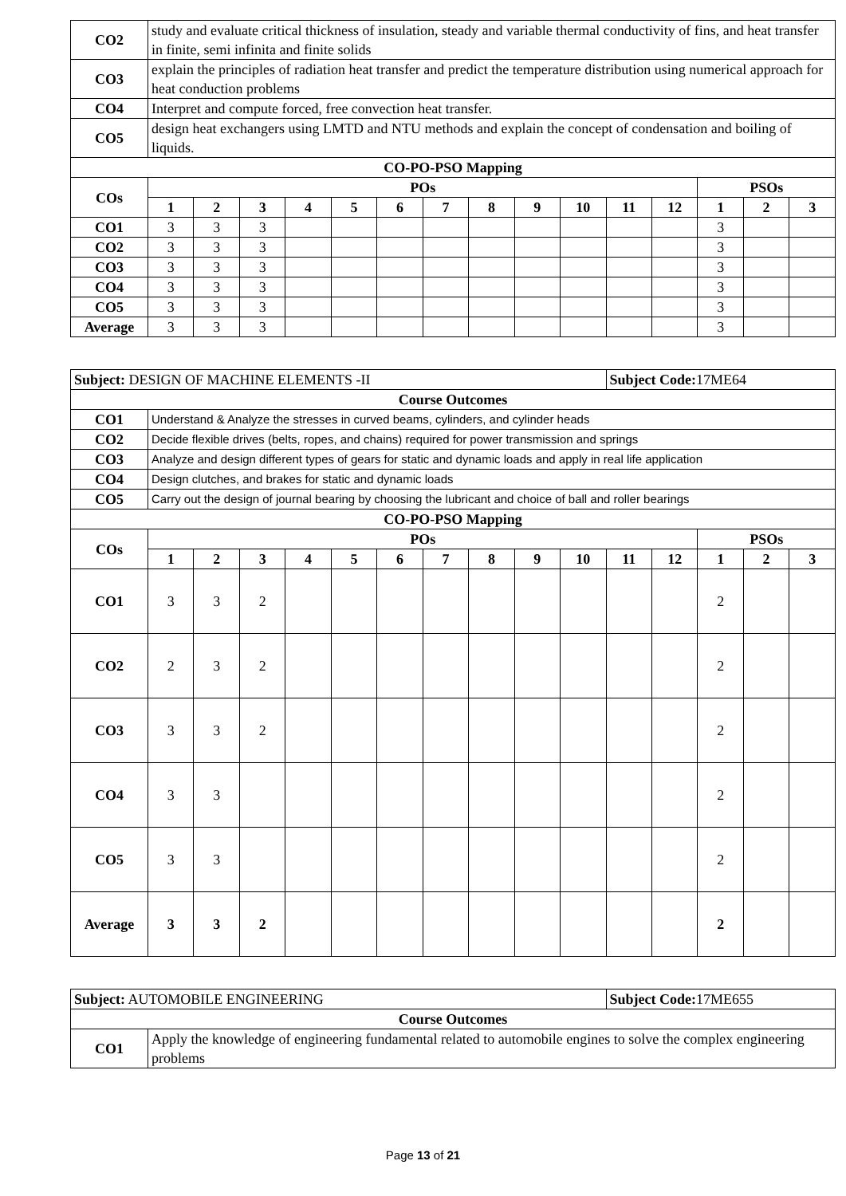| CO2 | study and evaluate critical thickness of insulation, steady and variable thermal conductivity of fins, and heat transfer in finite, semi infinita and finite solids | | | | | | | | | | | | | | |
| CO3 | explain the principles of radiation heat transfer and predict the temperature distribution using numerical approach for heat conduction problems | | | | | | | | | | | | | | |
| CO4 | Interpret and compute forced, free convection heat transfer. | | | | | | | | | | | | | | |
| CO5 | design heat exchangers using LMTD and NTU methods and explain the concept of condensation and boiling of liquids. | | | | | | | | | | | | | | |
| CO-PO-PSO Mapping | | | | | | | | | | | | | | | |
| COs | POs | | | | | | | | | | | | PSOs | | |
| | 1 | 2 | 3 | 4 | 5 | 6 | 7 | 8 | 9 | 10 | 11 | 12 | 1 | 2 | 3 |
| CO1 | 3 | 3 | 3 | | | | | | | | | | 3 | | |
| CO2 | 3 | 3 | 3 | | | | | | | | | | 3 | | |
| CO3 | 3 | 3 | 3 | | | | | | | | | | 3 | | |
| CO4 | 3 | 3 | 3 | | | | | | | | | | 3 | | |
| CO5 | 3 | 3 | 3 | | | | | | | | | | 3 | | |
| Average | 3 | 3 | 3 | | | | | | | | | | 3 | | |
| Subject: DESIGN OF MACHINE ELEMENTS -II | | | | | | | | | | | Subject Code: 17ME64 | | | | |
| Course Outcomes | | | | | | | | | | | | | | | |
| CO1 | Understand & Analyze the stresses in curved beams, cylinders, and cylinder heads | | | | | | | | | | | | | | |
| CO2 | Decide flexible drives (belts, ropes, and chains) required for power transmission and springs | | | | | | | | | | | | | | |
| CO3 | Analyze and design different types of gears for static and dynamic loads and apply in real life application | | | | | | | | | | | | | | |
| CO4 | Design clutches, and brakes for static and dynamic loads | | | | | | | | | | | | | | |
| CO5 | Carry out the design of journal bearing by choosing the lubricant and choice of ball and roller bearings | | | | | | | | | | | | | | |
| CO-PO-PSO Mapping | | | | | | | | | | | | | | | |
| COs | POs | | | | | | | | | | | | PSOs | | |
| | 1 | 2 | 3 | 4 | 5 | 6 | 7 | 8 | 9 | 10 | 11 | 12 | 1 | 2 | 3 |
| CO1 | 3 | 3 | 2 | | | | | | | | | | 2 | | |
| CO2 | 2 | 3 | 2 | | | | | | | | | | 2 | | |
| CO3 | 3 | 3 | 2 | | | | | | | | | | 2 | | |
| CO4 | 3 | 3 | | | | | | | | | | | 2 | | |
| CO5 | 3 | 3 | | | | | | | | | | | 2 | | |
| Average | 3 | 3 | 2 | | | | | | | | | | 2 | | |
| Subject: AUTOMOBILE ENGINEERING | | Subject Code: 17ME655 |
| Course Outcomes | | |
| CO1 | Apply the knowledge of engineering fundamental related to automobile engines to solve the complex engineering problems | |
Page 13 of 21